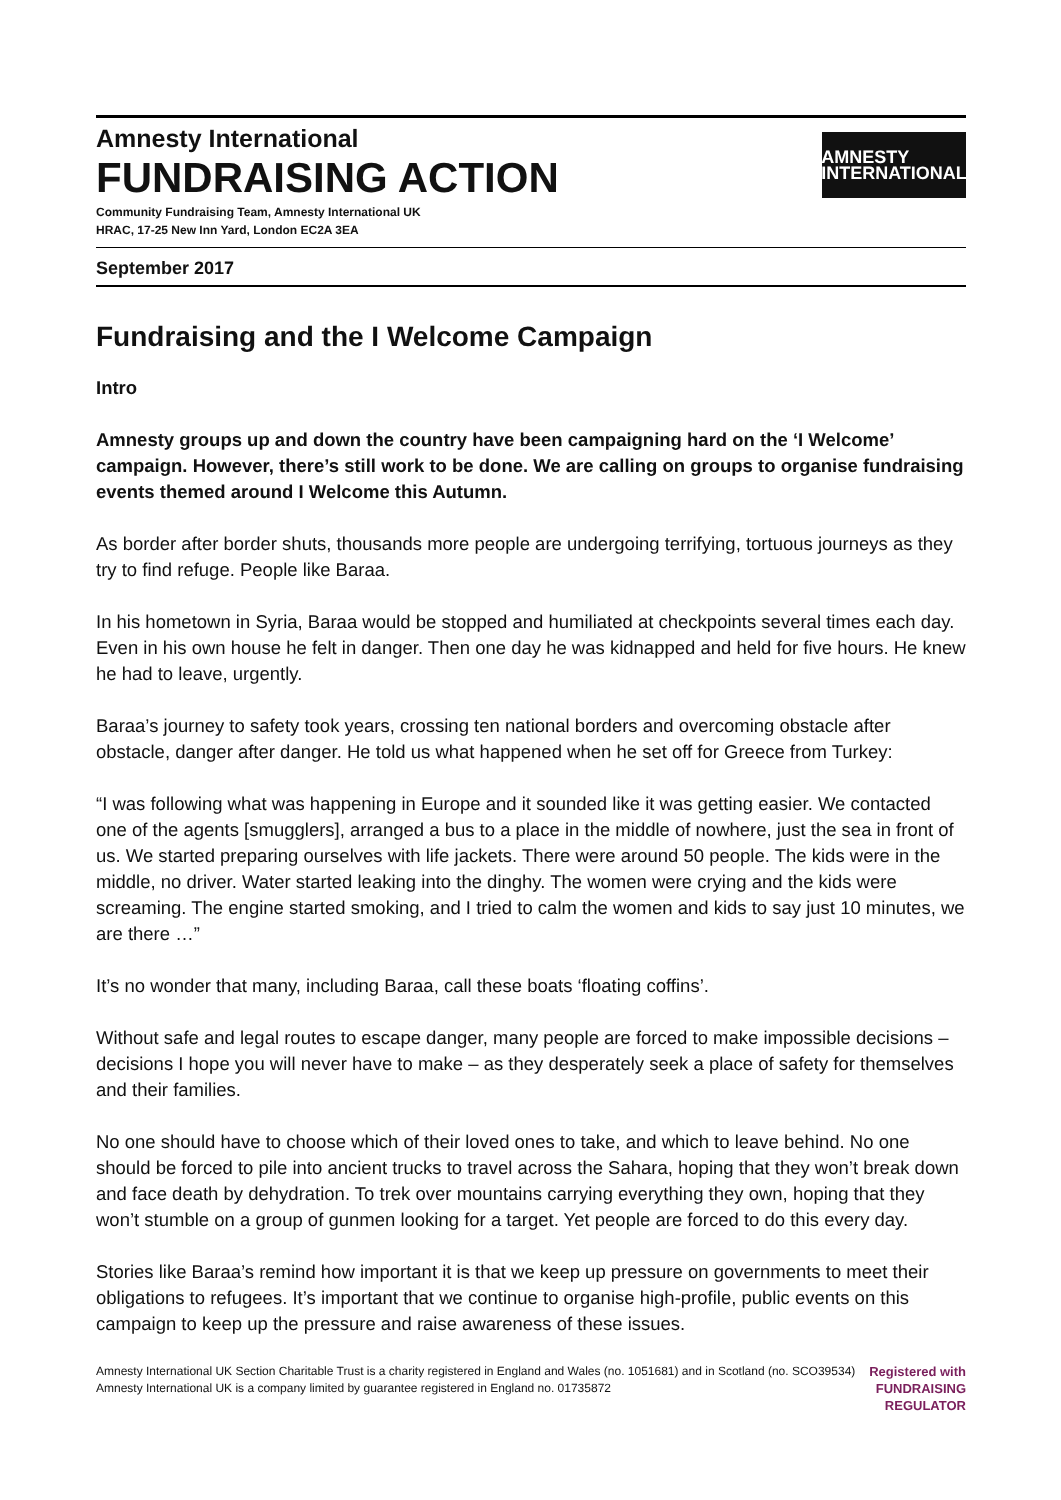Amnesty International
FUNDRAISING ACTION
Community Fundraising Team, Amnesty International UK
HRAC, 17-25 New Inn Yard, London EC2A 3EA
AMNESTY
INTERNATIONAL
September 2017
Fundraising and the I Welcome Campaign
Intro
Amnesty groups up and down the country have been campaigning hard on the ‘I Welcome’ campaign. However, there’s still work to be done. We are calling on groups to organise fundraising events themed around I Welcome this Autumn.
As border after border shuts, thousands more people are undergoing terrifying, tortuous journeys as they try to find refuge. People like Baraa.
In his hometown in Syria, Baraa would be stopped and humiliated at checkpoints several times each day. Even in his own house he felt in danger. Then one day he was kidnapped and held for five hours. He knew he had to leave, urgently.
Baraa’s journey to safety took years, crossing ten national borders and overcoming obstacle after obstacle, danger after danger. He told us what happened when he set off for Greece from Turkey:
“I was following what was happening in Europe and it sounded like it was getting easier. We contacted one of the agents [smugglers], arranged a bus to a place in the middle of nowhere, just the sea in front of us. We started preparing ourselves with life jackets. There were around 50 people. The kids were in the middle, no driver. Water started leaking into the dinghy. The women were crying and the kids were screaming. The engine started smoking, and I tried to calm the women and kids to say just 10 minutes, we are there …”
It’s no wonder that many, including Baraa, call these boats ‘floating coffins’.
Without safe and legal routes to escape danger, many people are forced to make impossible decisions – decisions I hope you will never have to make – as they desperately seek a place of safety for themselves and their families.
No one should have to choose which of their loved ones to take, and which to leave behind. No one should be forced to pile into ancient trucks to travel across the Sahara, hoping that they won’t break down and face death by dehydration. To trek over mountains carrying everything they own, hoping that they won’t stumble on a group of gunmen looking for a target. Yet people are forced to do this every day.
Stories like Baraa’s remind how important it is that we keep up pressure on governments to meet their obligations to refugees. It’s important that we continue to organise high-profile, public events on this campaign to keep up the pressure and raise awareness of these issues.
Amnesty International UK Section Charitable Trust is a charity registered in England and Wales (no. 1051681) and in Scotland (no. SCO39534)
Amnesty International UK is a company limited by guarantee registered in England no. 01735872
Registered with
FUNDRAISING
REGULATOR